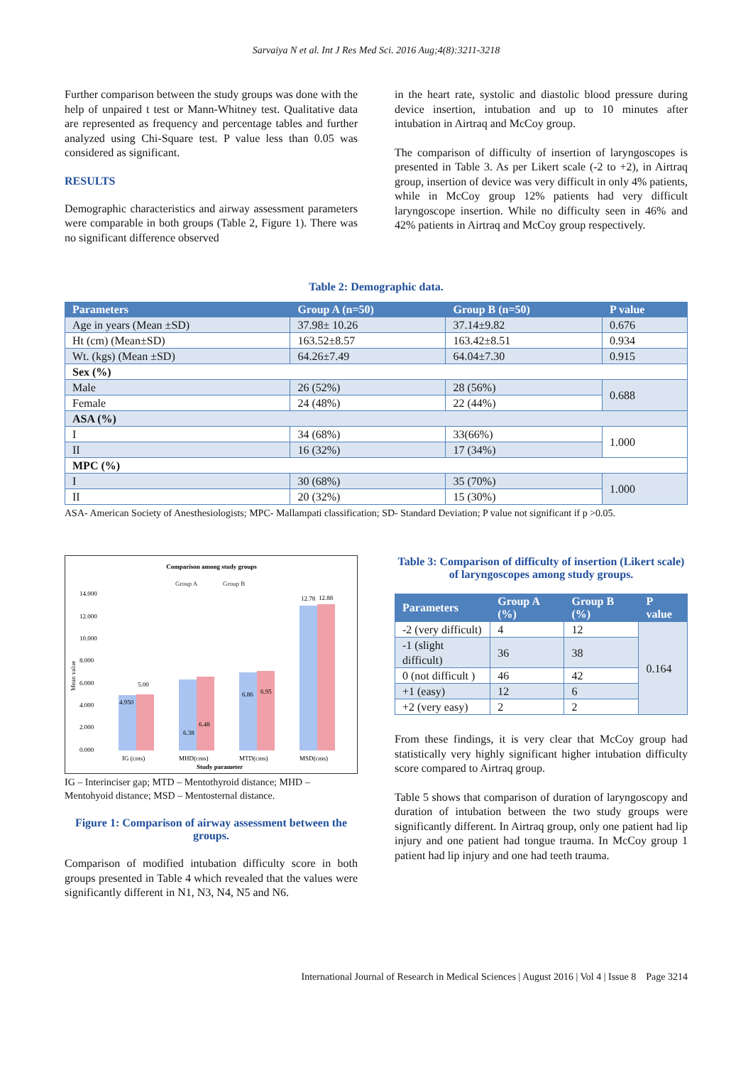Sarvaiya N et al. Int J Res Med Sci. 2016 Aug;4(8):3211-3218
Further comparison between the study groups was done with the help of unpaired t test or Mann-Whitney test. Qualitative data are represented as frequency and percentage tables and further analyzed using Chi-Square test. P value less than 0.05 was considered as significant.
RESULTS
Demographic characteristics and airway assessment parameters were comparable in both groups (Table 2, Figure 1). There was no significant difference observed
in the heart rate, systolic and diastolic blood pressure during device insertion, intubation and up to 10 minutes after intubation in Airtraq and McCoy group.
The comparison of difficulty of insertion of laryngoscopes is presented in Table 3. As per Likert scale (-2 to +2), in Airtraq group, insertion of device was very difficult in only 4% patients, while in McCoy group 12% patients had very difficult laryngoscope insertion. While no difficulty seen in 46% and 42% patients in Airtraq and McCoy group respectively.
Table 2: Demographic data.
| Parameters | Group A (n=50) | Group B (n=50) | P value |
| --- | --- | --- | --- |
| Age in years (Mean ±SD) | 37.98± 10.26 | 37.14±9.82 | 0.676 |
| Ht (cm) (Mean±SD) | 163.52±8.57 | 163.42±8.51 | 0.934 |
| Wt. (kgs) (Mean ±SD) | 64.26±7.49 | 64.04±7.30 | 0.915 |
| Sex (%) | | | |
| Male | 26 (52%) | 28 (56%) | 0.688 |
| Female | 24 (48%) | 22 (44%) | |
| ASA (%) | | | |
| I | 34 (68%) | 33(66%) | 1.000 |
| II | 16 (32%) | 17 (34%) | |
| MPC (%) | | | |
| I | 30 (68%) | 35 (70%) | 1.000 |
| II | 20 (32%) | 15 (30%) | |
ASA- American Society of Anesthesiologists; MPC- Mallampati classification; SD- Standard Deviation; P value not significant if p >0.05.
Comparison among study groups
Group A
Group B
Mean value
14.000
12.000
10.000
8.000
6.000
4.000
2.000
0.000
4.950
5.00
6.38
6.48
6.86
6.95
12.78
12.88
IG (cms)
MHD(cms)
MTD(cms)
MSD(cms)
Study parameter
IG – Interinciser gap; MTD – Mentothyroid distance; MHD – Mentohyoid distance; MSD – Mentosternal distance.
Figure 1: Comparison of airway assessment between the groups.
Comparison of modified intubation difficulty score in both groups presented in Table 4 which revealed that the values were significantly different in N1, N3, N4, N5 and N6.
Table 3: Comparison of difficulty of insertion (Likert scale) of laryngoscopes among study groups.
| Parameters | Group A (%) | Group B (%) | P value |
| --- | --- | --- | --- |
| -2 (very difficult) | 4 | 12 | 0.164 |
| -1 (slight difficult) | 36 | 38 | |
| 0 (not difficult ) | 46 | 42 | |
| +1 (easy) | 12 | 6 | |
| +2 (very easy) | 2 | 2 | |
From these findings, it is very clear that McCoy group had statistically very highly significant higher intubation difficulty score compared to Airtraq group.
Table 5 shows that comparison of duration of laryngoscopy and duration of intubation between the two study groups were significantly different. In Airtraq group, only one patient had lip injury and one patient had tongue trauma. In McCoy group 1 patient had lip injury and one had teeth trauma.
International Journal of Research in Medical Sciences | August 2016 | Vol 4 | Issue 8 Page 3214